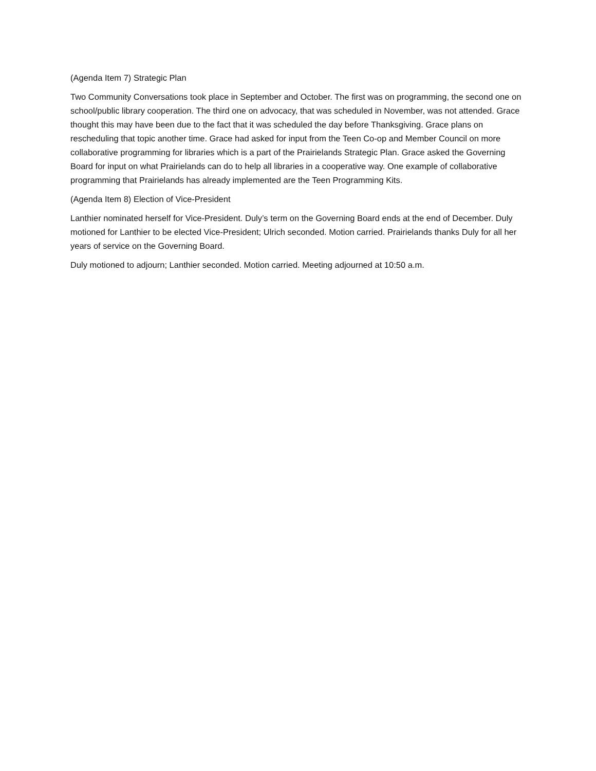(Agenda Item 7) Strategic Plan
Two Community Conversations took place in September and October. The first was on programming, the second one on school/public library cooperation. The third one on advocacy, that was scheduled in November, was not attended. Grace thought this may have been due to the fact that it was scheduled the day before Thanksgiving. Grace plans on rescheduling that topic another time. Grace had asked for input from the Teen Co-op and Member Council on more collaborative programming for libraries which is a part of the Prairielands Strategic Plan. Grace asked the Governing Board for input on what Prairielands can do to help all libraries in a cooperative way. One example of collaborative programming that Prairielands has already implemented are the Teen Programming Kits.
(Agenda Item 8) Election of Vice-President
Lanthier nominated herself for Vice-President. Duly’s term on the Governing Board ends at the end of December. Duly motioned for Lanthier to be elected Vice-President; Ulrich seconded. Motion carried. Prairielands thanks Duly for all her years of service on the Governing Board.
Duly motioned to adjourn; Lanthier seconded. Motion carried. Meeting adjourned at 10:50 a.m.